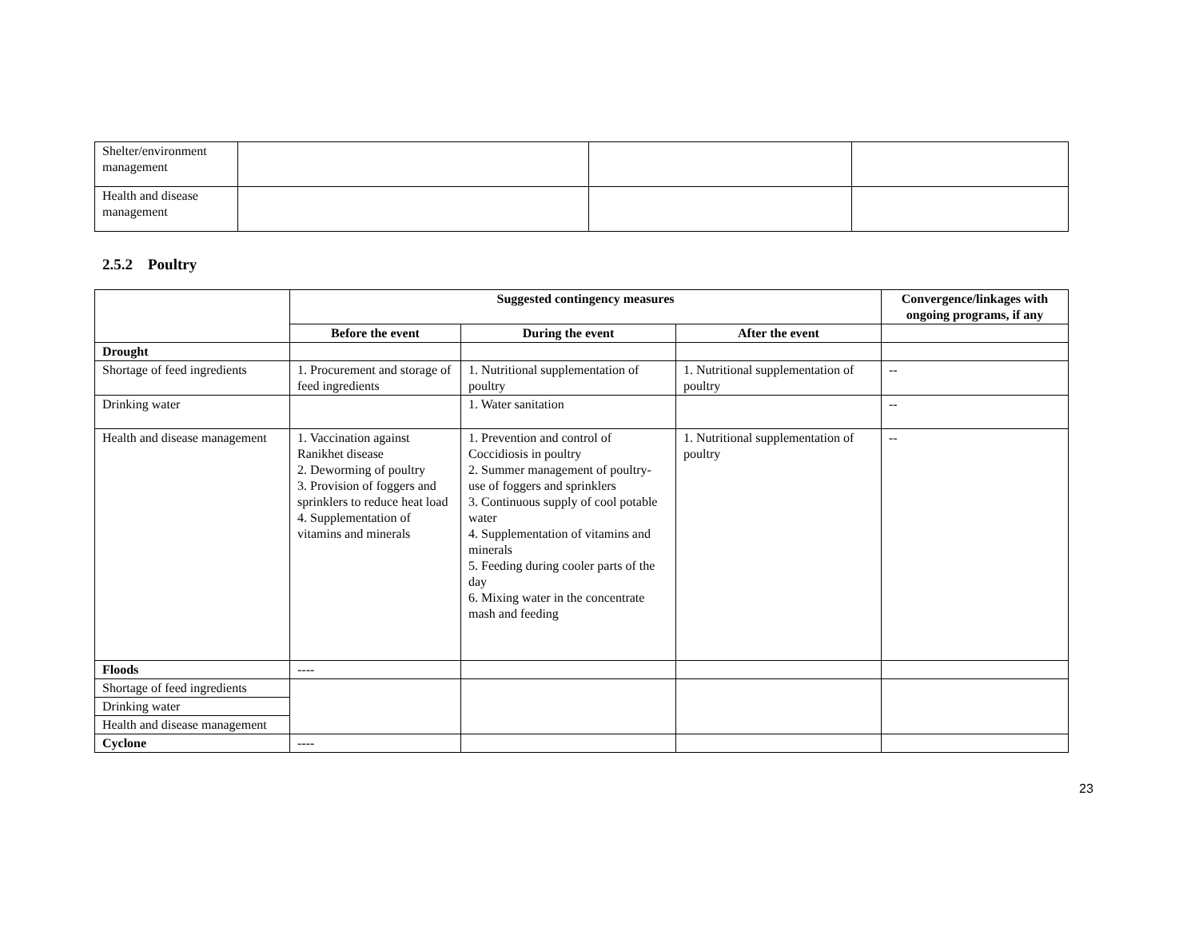| Shelter/environment management | | | |
| Health and disease management | | | |
2.5.2 Poultry
| | Suggested contingency measures | | | Convergence/linkages with ongoing programs, if any |
| | Before the event | During the event | After the event | |
| Drought | | | | |
| Shortage of feed ingredients | 1. Procurement and storage of feed ingredients | 1. Nutritional supplementation of poultry | 1. Nutritional supplementation of poultry | -- |
| Drinking water | | 1. Water sanitation | | -- |
| Health and disease management | 1. Vaccination against Ranikhet disease 2. Deworming of poultry 3. Provision of foggers and sprinklers to reduce heat load 4. Supplementation of vitamins and minerals | 1. Prevention and control of Coccidiosis in poultry 2. Summer management of poultry- use of foggers and sprinklers 3. Continuous supply of cool potable water 4. Supplementation of vitamins and minerals 5. Feeding during cooler parts of the day 6. Mixing water in the concentrate mash and feeding | 1. Nutritional supplementation of poultry | -- |
| Floods | ---- | | | |
| Shortage of feed ingredients | | | | |
| Drinking water | | | | |
| Health and disease management | | | | |
| Cyclone | ---- | | | |
23